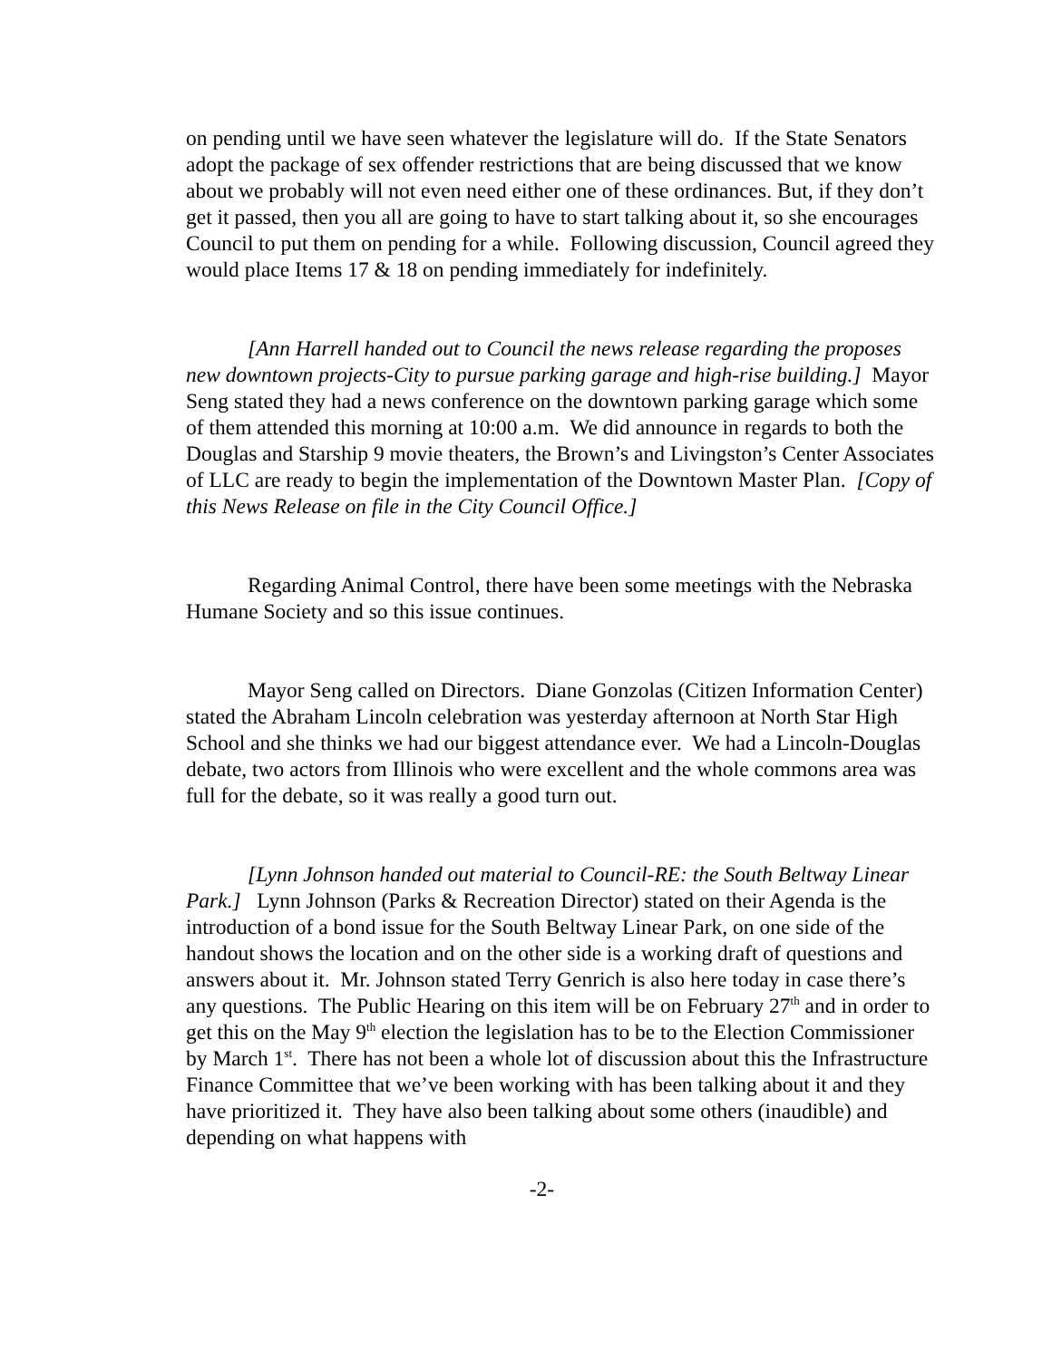on pending until we have seen whatever the legislature will do. If the State Senators adopt the package of sex offender restrictions that are being discussed that we know about we probably will not even need either one of these ordinances. But, if they don’t get it passed, then you all are going to have to start talking about it, so she encourages Council to put them on pending for a while. Following discussion, Council agreed they would place Items 17 & 18 on pending immediately for indefinitely.
[Ann Harrell handed out to Council the news release regarding the proposes new downtown projects-City to pursue parking garage and high-rise building.] Mayor Seng stated they had a news conference on the downtown parking garage which some of them attended this morning at 10:00 a.m. We did announce in regards to both the Douglas and Starship 9 movie theaters, the Brown’s and Livingston’s Center Associates of LLC are ready to begin the implementation of the Downtown Master Plan. [Copy of this News Release on file in the City Council Office.]
Regarding Animal Control, there have been some meetings with the Nebraska Humane Society and so this issue continues.
Mayor Seng called on Directors. Diane Gonzolas (Citizen Information Center) stated the Abraham Lincoln celebration was yesterday afternoon at North Star High School and she thinks we had our biggest attendance ever. We had a Lincoln-Douglas debate, two actors from Illinois who were excellent and the whole commons area was full for the debate, so it was really a good turn out.
[Lynn Johnson handed out material to Council-RE: the South Beltway Linear Park.] Lynn Johnson (Parks & Recreation Director) stated on their Agenda is the introduction of a bond issue for the South Beltway Linear Park, on one side of the handout shows the location and on the other side is a working draft of questions and answers about it. Mr. Johnson stated Terry Genrich is also here today in case there’s any questions. The Public Hearing on this item will be on February 27<sup>th</sup> and in order to get this on the May 9<sup>th</sup> election the legislation has to be to the Election Commissioner by March 1<sup>st</sup>. There has not been a whole lot of discussion about this the Infrastructure Finance Committee that we’ve been working with has been talking about it and they have prioritized it. They have also been talking about some others (inaudible) and depending on what happens with
-2-